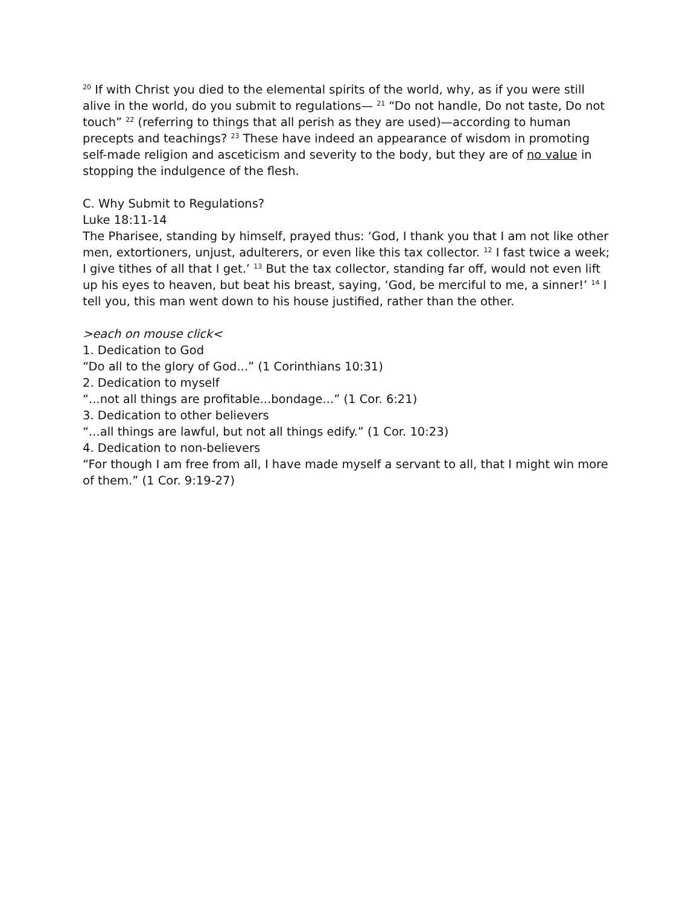<sup>20</sup> If with Christ you died to the elemental spirits of the world, why, as if you were still alive in the world, do you submit to regulations— <sup>21</sup> “Do not handle, Do not taste, Do not touch” <sup>22</sup> (referring to things that all perish as they are used)—according to human precepts and teachings? <sup>23</sup> These have indeed an appearance of wisdom in promoting self-made religion and asceticism and severity to the body, but they are of no value in stopping the indulgence of the flesh.
C. Why Submit to Regulations?
Luke 18:11-14
The Pharisee, standing by himself, prayed thus: ‘God, I thank you that I am not like other men, extortioners, unjust, adulterers, or even like this tax collector. <sup>12</sup> I fast twice a week; I give tithes of all that I get.’ <sup>13</sup> But the tax collector, standing far off, would not even lift up his eyes to heaven, but beat his breast, saying, ‘God, be merciful to me, a sinner!’ <sup>14</sup> I tell you, this man went down to his house justified, rather than the other.
>each on mouse click<
1. Dedication to God
“Do all to the glory of God...” (1 Corinthians 10:31)
2. Dedication to myself
“...not all things are profitable...bondage...” (1 Cor. 6:21)
3. Dedication to other believers
“...all things are lawful, but not all things edify.” (1 Cor. 10:23)
4. Dedication to non-believers
“For though I am free from all, I have made myself a servant to all, that I might win more of them.” (1 Cor. 9:19-27)